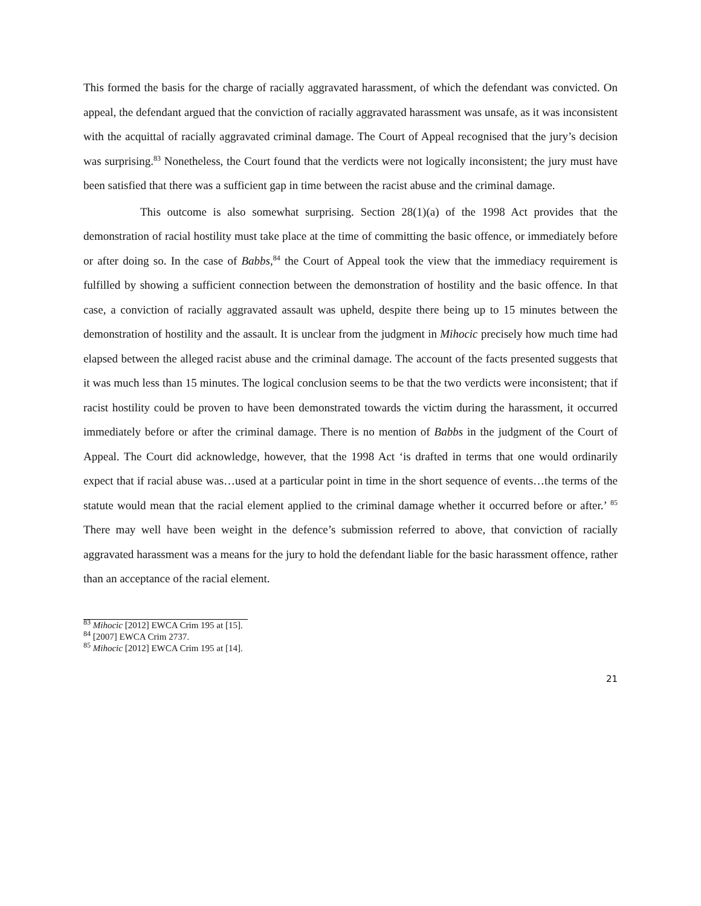This formed the basis for the charge of racially aggravated harassment, of which the defendant was convicted. On appeal, the defendant argued that the conviction of racially aggravated harassment was unsafe, as it was inconsistent with the acquittal of racially aggravated criminal damage. The Court of Appeal recognised that the jury’s decision was surprising.<sup>83</sup> Nonetheless, the Court found that the verdicts were not logically inconsistent; the jury must have been satisfied that there was a sufficient gap in time between the racist abuse and the criminal damage.
This outcome is also somewhat surprising. Section 28(1)(a) of the 1998 Act provides that the demonstration of racial hostility must take place at the time of committing the basic offence, or immediately before or after doing so. In the case of Babbs,<sup>84</sup> the Court of Appeal took the view that the immediacy requirement is fulfilled by showing a sufficient connection between the demonstration of hostility and the basic offence. In that case, a conviction of racially aggravated assault was upheld, despite there being up to 15 minutes between the demonstration of hostility and the assault. It is unclear from the judgment in Mihocic precisely how much time had elapsed between the alleged racist abuse and the criminal damage. The account of the facts presented suggests that it was much less than 15 minutes. The logical conclusion seems to be that the two verdicts were inconsistent; that if racist hostility could be proven to have been demonstrated towards the victim during the harassment, it occurred immediately before or after the criminal damage. There is no mention of Babbs in the judgment of the Court of Appeal. The Court did acknowledge, however, that the 1998 Act ‘is drafted in terms that one would ordinarily expect that if racial abuse was…used at a particular point in time in the short sequence of events…the terms of the statute would mean that the racial element applied to the criminal damage whether it occurred before or after.’ <sup>85</sup> There may well have been weight in the defence’s submission referred to above, that conviction of racially aggravated harassment was a means for the jury to hold the defendant liable for the basic harassment offence, rather than an acceptance of the racial element.
<sup>83</sup> Mihocic [2012] EWCA Crim 195 at [15].
<sup>84</sup> [2007] EWCA Crim 2737.
<sup>85</sup> Mihocic [2012] EWCA Crim 195 at [14].
21